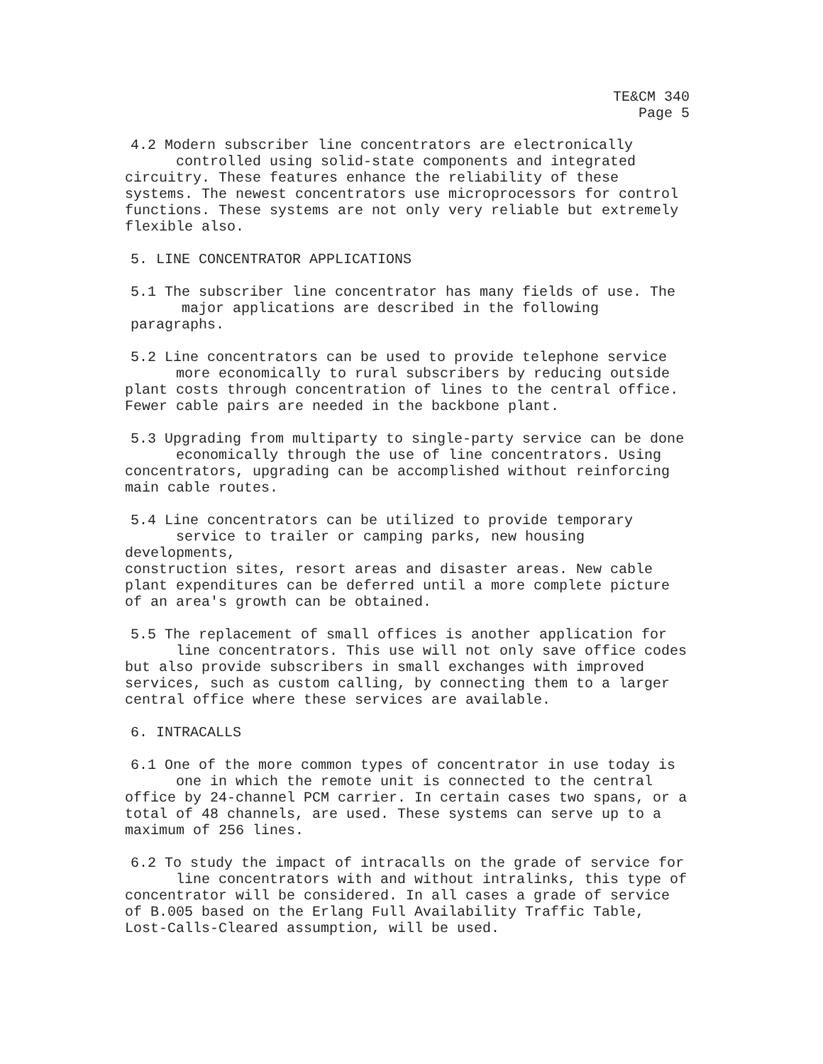TE&CM 340
Page 5
4.2 Modern subscriber line concentrators are electronically
controlled using solid-state components and integrated
circuitry. These features enhance the reliability of these systems. The newest concentrators use microprocessors for control functions. These systems are not only very reliable but extremely flexible also.
5. LINE CONCENTRATOR APPLICATIONS
5.1 The subscriber line concentrator has many fields of use. The
major applications are described in the following paragraphs.
5.2 Line concentrators can be used to provide telephone service
more economically to rural subscribers by reducing outside
plant costs through concentration of lines to the central office. Fewer cable pairs are needed in the backbone plant.
5.3 Upgrading from multiparty to single-party service can be done
economically through the use of line concentrators. Using
concentrators, upgrading can be accomplished without reinforcing main cable routes.
5.4 Line concentrators can be utilized to provide temporary
service to trailer or camping parks, new housing developments,
construction sites, resort areas and disaster areas. New cable plant expenditures can be deferred until a more complete picture of an area's growth can be obtained.
5.5 The replacement of small offices is another application for
line concentrators. This use will not only save office codes
but also provide subscribers in small exchanges with improved services, such as custom calling, by connecting them to a larger central office where these services are available.
6. INTRACALLS
6.1 One of the more common types of concentrator in use today is
one in which the remote unit is connected to the central
office by 24-channel PCM carrier. In certain cases two spans, or a total of 48 channels, are used. These systems can serve up to a maximum of 256 lines.
6.2 To study the impact of intracalls on the grade of service for
line concentrators with and without intralinks, this type of
concentrator will be considered. In all cases a grade of service of B.005 based on the Erlang Full Availability Traffic Table, Lost-Calls-Cleared assumption, will be used.